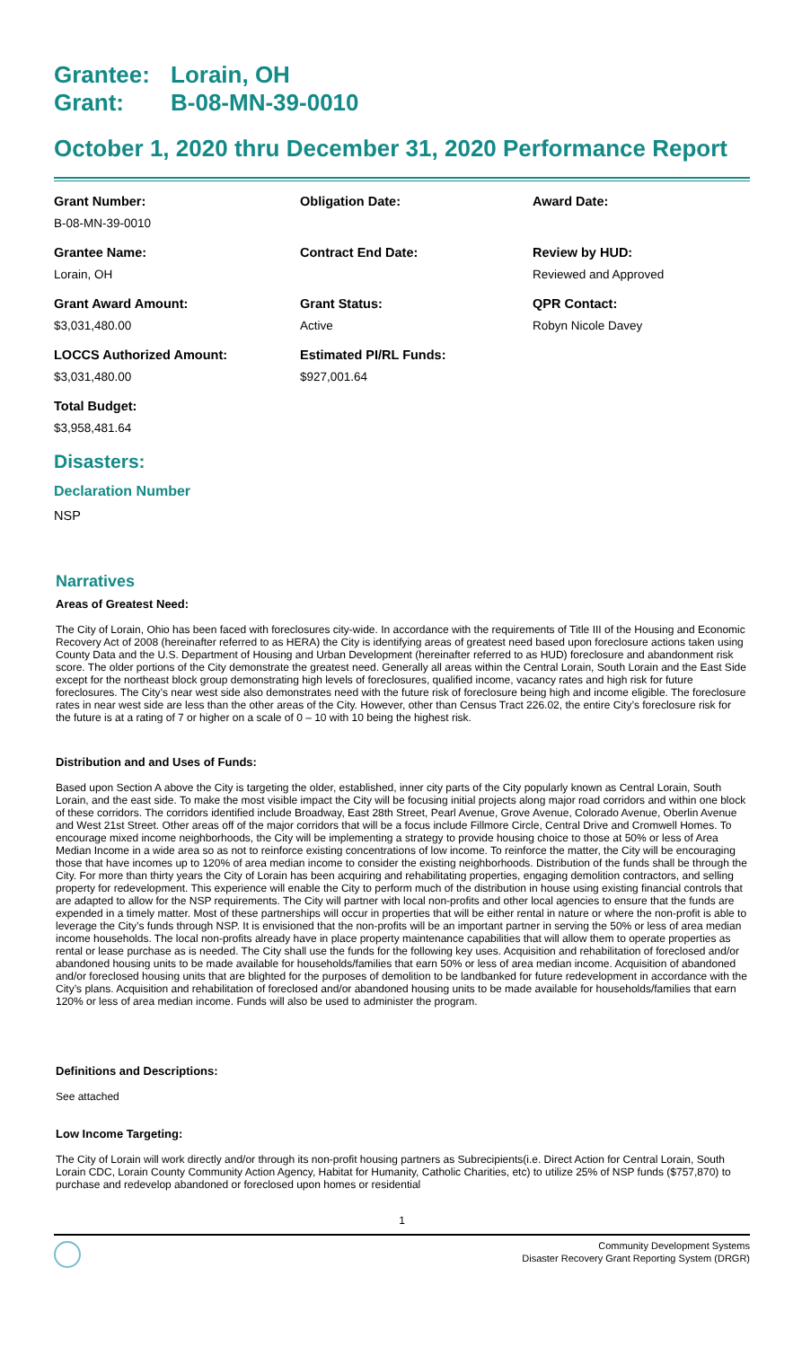Grantee: Lorain, OH
Grant: B-08-MN-39-0010
October 1, 2020 thru December 31, 2020 Performance Report
Grant Number:
B-08-MN-39-0010
Obligation Date:
Award Date:
Grantee Name:
Lorain, OH
Contract End Date:
Review by HUD:
Reviewed and Approved
Grant Award Amount:
$3,031,480.00
Grant Status:
Active
QPR Contact:
Robyn Nicole Davey
LOCCS Authorized Amount:
$3,031,480.00
Estimated PI/RL Funds:
$927,001.64
Total Budget:
$3,958,481.64
Disasters:
Declaration Number
NSP
Narratives
Areas of Greatest Need:
The City of Lorain, Ohio has been faced with foreclosures city-wide. In accordance with the requirements of Title III of the Housing and Economic Recovery Act of 2008 (hereinafter referred to as HERA) the City is identifying areas of greatest need based upon foreclosure actions taken using County Data and the U.S. Department of Housing and Urban Development (hereinafter referred to as HUD) foreclosure and abandonment risk score. The older portions of the City demonstrate the greatest need. Generally all areas within the Central Lorain, South Lorain and the East Side except for the northeast block group demonstrating high levels of foreclosures, qualified income, vacancy rates and high risk for future foreclosures. The City’s near west side also demonstrates need with the future risk of foreclosure being high and income eligible. The foreclosure rates in near west side are less than the other areas of the City. However, other than Census Tract 226.02, the entire City’s foreclosure risk for the future is at a rating of 7 or higher on a scale of 0 – 10 with 10 being the highest risk.
Distribution and and Uses of Funds:
Based upon Section A above the City is targeting the older, established, inner city parts of the City popularly known as Central Lorain, South Lorain, and the east side. To make the most visible impact the City will be focusing initial projects along major road corridors and within one block of these corridors. The corridors identified include Broadway, East 28th Street, Pearl Avenue, Grove Avenue, Colorado Avenue, Oberlin Avenue and West 21st Street. Other areas off of the major corridors that will be a focus include Fillmore Circle, Central Drive and Cromwell Homes. To encourage mixed income neighborhoods, the City will be implementing a strategy to provide housing choice to those at 50% or less of Area Median Income in a wide area so as not to reinforce existing concentrations of low income. To reinforce the matter, the City will be encouraging those that have incomes up to 120% of area median income to consider the existing neighborhoods. Distribution of the funds shall be through the City. For more than thirty years the City of Lorain has been acquiring and rehabilitating properties, engaging demolition contractors, and selling property for redevelopment. This experience will enable the City to perform much of the distribution in house using existing financial controls that are adapted to allow for the NSP requirements. The City will partner with local non-profits and other local agencies to ensure that the funds are expended in a timely matter. Most of these partnerships will occur in properties that will be either rental in nature or where the non-profit is able to leverage the City’s funds through NSP. It is envisioned that the non-profits will be an important partner in serving the 50% or less of area median income households. The local non-profits already have in place property maintenance capabilities that will allow them to operate properties as rental or lease purchase as is needed. The City shall use the funds for the following key uses. Acquisition and rehabilitation of foreclosed and/or abandoned housing units to be made available for households/families that earn 50% or less of area median income. Acquisition of abandoned and/or foreclosed housing units that are blighted for the purposes of demolition to be landbanked for future redevelopment in accordance with the City’s plans. Acquisition and rehabilitation of foreclosed and/or abandoned housing units to be made available for households/families that earn 120% or less of area median income. Funds will also be used to administer the program.
Definitions and Descriptions:
See attached
Low Income Targeting:
The City of Lorain will work directly and/or through its non-profit housing partners as Subrecipients(i.e. Direct Action for Central Lorain, South Lorain CDC, Lorain County Community Action Agency, Habitat for Humanity, Catholic Charities, etc) to utilize 25% of NSP funds ($757,870) to purchase and redevelop abandoned or foreclosed upon homes or residential
1
Community Development Systems
Disaster Recovery Grant Reporting System (DRGR)